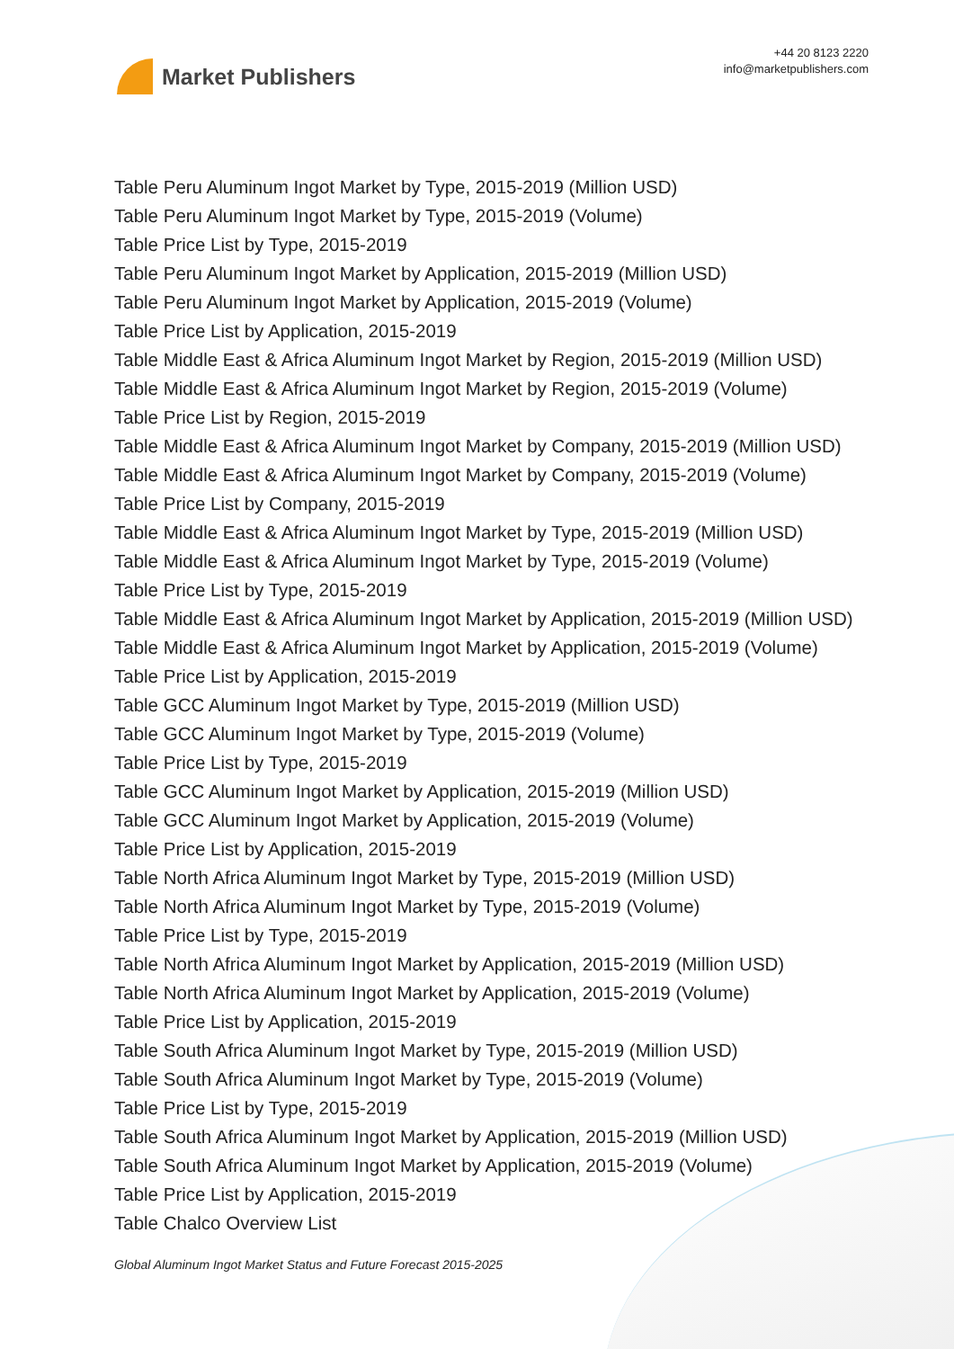Market Publishers
+44 20 8123 2220
info@marketpublishers.com
Table Peru Aluminum Ingot Market by Type, 2015-2019 (Million USD)
Table Peru Aluminum Ingot Market by Type, 2015-2019 (Volume)
Table Price List by Type, 2015-2019
Table Peru Aluminum Ingot Market by Application, 2015-2019 (Million USD)
Table Peru Aluminum Ingot Market by Application, 2015-2019 (Volume)
Table Price List by Application, 2015-2019
Table Middle East & Africa Aluminum Ingot Market by Region, 2015-2019 (Million USD)
Table Middle East & Africa Aluminum Ingot Market by Region, 2015-2019 (Volume)
Table Price List by Region, 2015-2019
Table Middle East & Africa Aluminum Ingot Market by Company, 2015-2019 (Million USD)
Table Middle East & Africa Aluminum Ingot Market by Company, 2015-2019 (Volume)
Table Price List by Company, 2015-2019
Table Middle East & Africa Aluminum Ingot Market by Type, 2015-2019 (Million USD)
Table Middle East & Africa Aluminum Ingot Market by Type, 2015-2019 (Volume)
Table Price List by Type, 2015-2019
Table Middle East & Africa Aluminum Ingot Market by Application, 2015-2019 (Million USD)
Table Middle East & Africa Aluminum Ingot Market by Application, 2015-2019 (Volume)
Table Price List by Application, 2015-2019
Table GCC Aluminum Ingot Market by Type, 2015-2019 (Million USD)
Table GCC Aluminum Ingot Market by Type, 2015-2019 (Volume)
Table Price List by Type, 2015-2019
Table GCC Aluminum Ingot Market by Application, 2015-2019 (Million USD)
Table GCC Aluminum Ingot Market by Application, 2015-2019 (Volume)
Table Price List by Application, 2015-2019
Table North Africa Aluminum Ingot Market by Type, 2015-2019 (Million USD)
Table North Africa Aluminum Ingot Market by Type, 2015-2019 (Volume)
Table Price List by Type, 2015-2019
Table North Africa Aluminum Ingot Market by Application, 2015-2019 (Million USD)
Table North Africa Aluminum Ingot Market by Application, 2015-2019 (Volume)
Table Price List by Application, 2015-2019
Table South Africa Aluminum Ingot Market by Type, 2015-2019 (Million USD)
Table South Africa Aluminum Ingot Market by Type, 2015-2019 (Volume)
Table Price List by Type, 2015-2019
Table South Africa Aluminum Ingot Market by Application, 2015-2019 (Million USD)
Table South Africa Aluminum Ingot Market by Application, 2015-2019 (Volume)
Table Price List by Application, 2015-2019
Table Chalco Overview List
Global Aluminum Ingot Market Status and Future Forecast 2015-2025